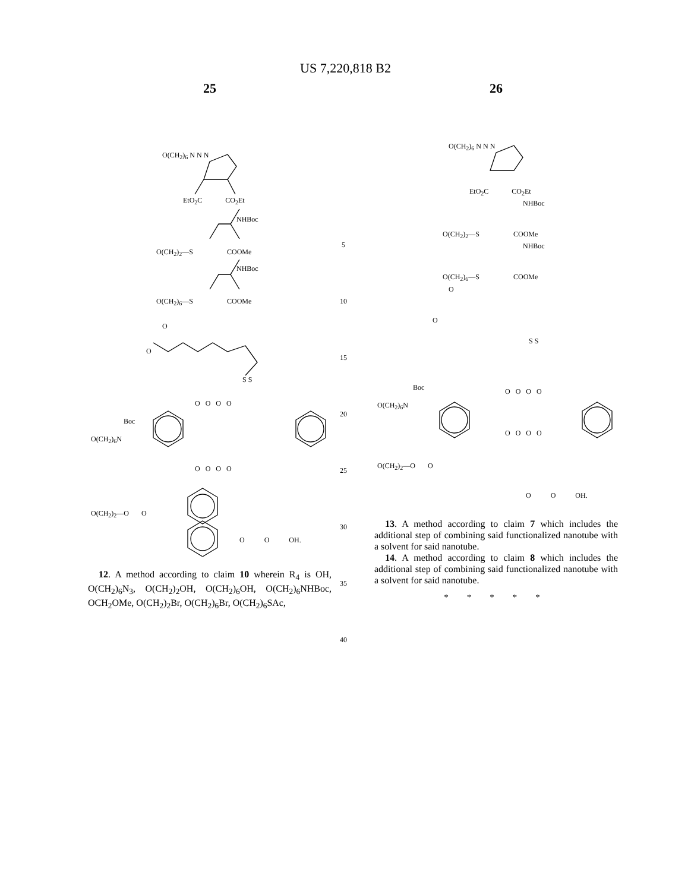US 7,220,818 B2
25
O(CH<sub>2</sub>)<sub>6</sub> N N N
EtO<sub>2</sub>C CO<sub>2</sub>Et
NHBoc
O(CH<sub>2</sub>)<sub>2</sub>—S COOMe
NHBoc
O(CH<sub>2</sub>)<sub>6</sub>—S COOMe
O
O
S S
Boc
O(CH<sub>2</sub>)<sub>6</sub>N
O O O O
O O O O
O(CH<sub>2</sub>)<sub>2</sub>—O O
O O OH.
12. A method according to claim 10 wherein R<sub>4</sub> is OH, O(CH<sub>2</sub>)<sub>6</sub>N<sub>3</sub>, O(CH<sub>2</sub>)<sub>2</sub>OH, O(CH<sub>2</sub>)<sub>6</sub>OH, O(CH<sub>2</sub>)<sub>6</sub>NHBoc, OCH<sub>2</sub>OMe, O(CH<sub>2</sub>)<sub>2</sub>Br, O(CH<sub>2</sub>)<sub>6</sub>Br, O(CH<sub>2</sub>)<sub>6</sub>SAc,
5
10
15
20
25
30
35
40
26
O(CH<sub>2</sub>)<sub>6</sub> N N N
EtO<sub>2</sub>C CO<sub>2</sub>Et
NHBoc
O(CH<sub>2</sub>)<sub>2</sub>—S COOMe
NHBoc
O(CH<sub>2</sub>)<sub>6</sub>—S COOMe
O
O
S S
O O O O
Boc
O(CH<sub>2</sub>)<sub>6</sub>N
O O O O
O(CH<sub>2</sub>)<sub>2</sub>—O O
O O OH.
13. A method according to claim 7 which includes the additional step of combining said functionalized nanotube with a solvent for said nanotube.
14. A method according to claim 8 which includes the additional step of combining said functionalized nanotube with a solvent for said nanotube.
* * * * *